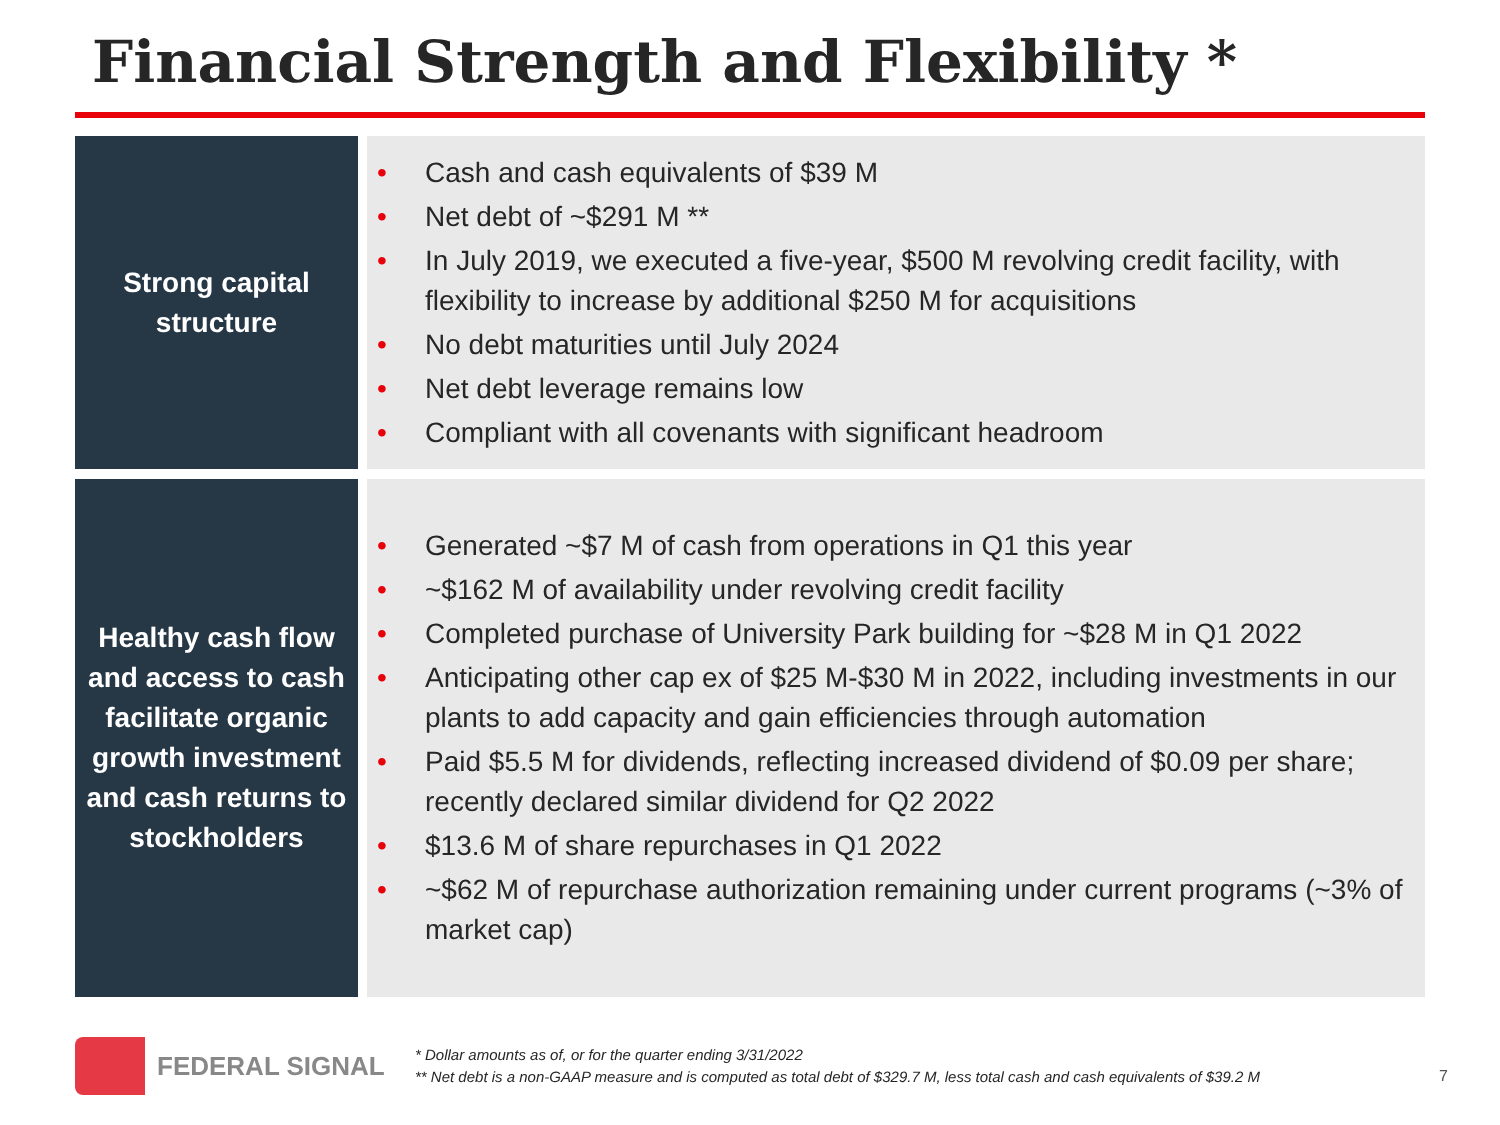Financial Strength and Flexibility *
Strong capital structure
• Cash and cash equivalents of $39 M
• Net debt of ~$291 M **
• In July 2019, we executed a five-year, $500 M revolving credit facility, with flexibility to increase by additional $250 M for acquisitions
• No debt maturities until July 2024
• Net debt leverage remains low
• Compliant with all covenants with significant headroom
Healthy cash flow and access to cash facilitate organic growth investment and cash returns to stockholders
• Generated ~$7 M of cash from operations in Q1 this year
• ~$162 M of availability under revolving credit facility
• Completed purchase of University Park building for ~$28 M in Q1 2022
• Anticipating other cap ex of $25 M-$30 M in 2022, including investments in our plants to add capacity and gain efficiencies through automation
• Paid $5.5 M for dividends, reflecting increased dividend of $0.09 per share; recently declared similar dividend for Q2 2022
• $13.6 M of share repurchases in Q1 2022
• ~$62 M of repurchase authorization remaining under current programs (~3% of market cap)
FEDERAL SIGNAL
* Dollar amounts as of, or for the quarter ending 3/31/2022
** Net debt is a non-GAAP measure and is computed as total debt of $329.7 M, less total cash and cash equivalents of $39.2 M
7